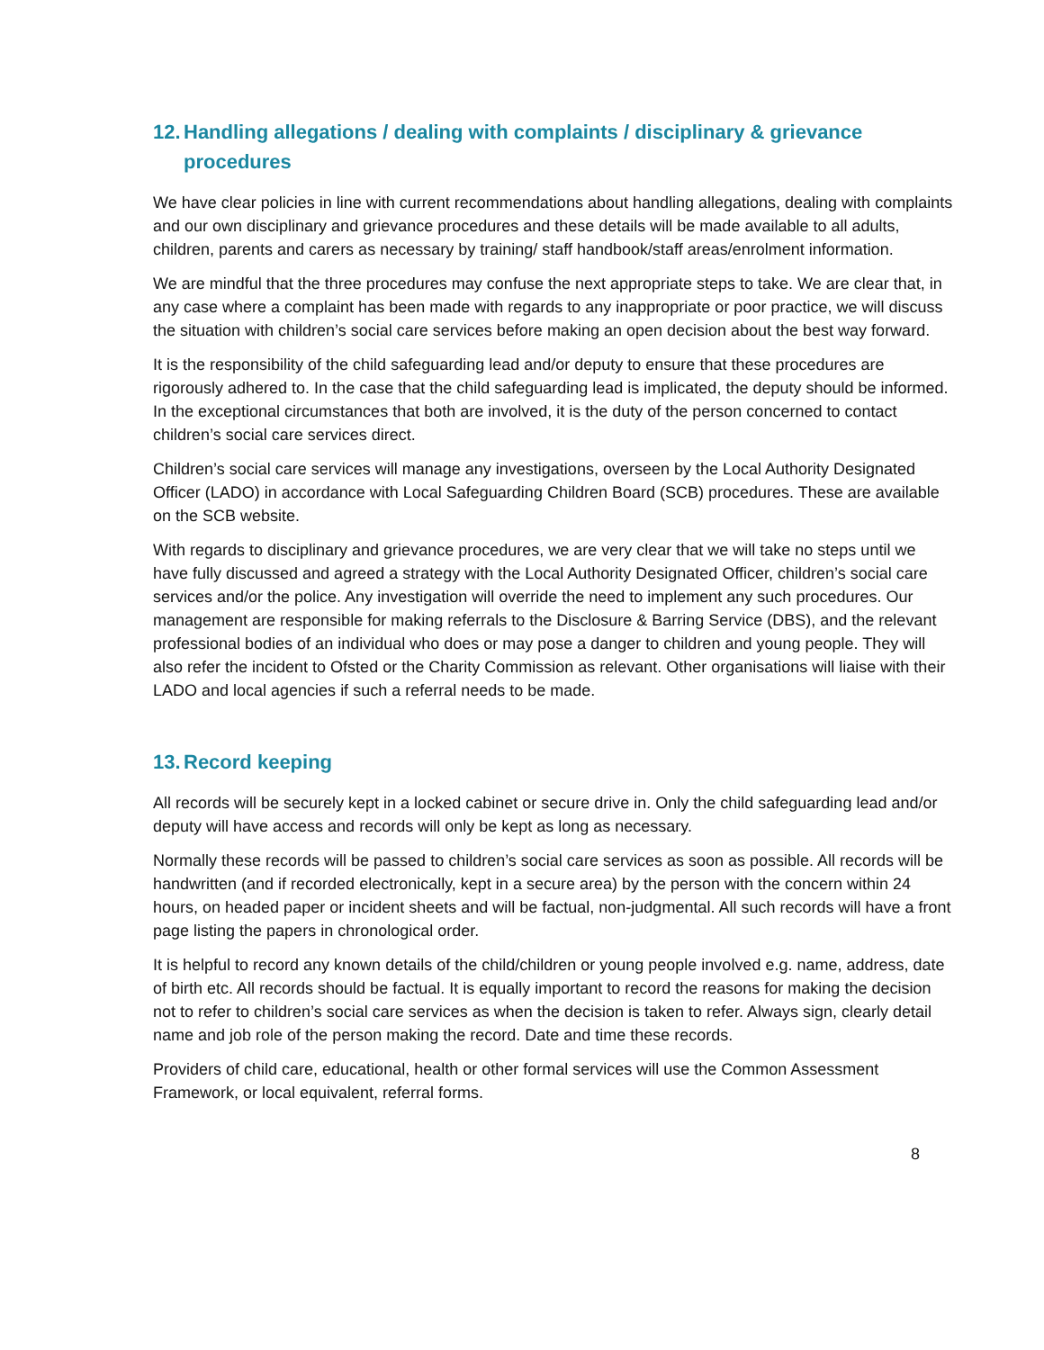12. Handling allegations / dealing with complaints / disciplinary & grievance procedures
We have clear policies in line with current recommendations about handling allegations, dealing with complaints and our own disciplinary and grievance procedures and these details will be made available to all adults, children, parents and carers as necessary by training/ staff handbook/staff areas/enrolment information.
We are mindful that the three procedures may confuse the next appropriate steps to take. We are clear that, in any case where a complaint has been made with regards to any inappropriate or poor practice, we will discuss the situation with children’s social care services before making an open decision about the best way forward.
It is the responsibility of the child safeguarding lead and/or deputy to ensure that these procedures are rigorously adhered to. In the case that the child safeguarding lead is implicated, the deputy should be informed. In the exceptional circumstances that both are involved, it is the duty of the person concerned to contact children’s social care services direct.
Children’s social care services will manage any investigations, overseen by the Local Authority Designated Officer (LADO) in accordance with Local Safeguarding Children Board (SCB) procedures. These are available on the SCB website.
With regards to disciplinary and grievance procedures, we are very clear that we will take no steps until we have fully discussed and agreed a strategy with the Local Authority Designated Officer, children’s social care services and/or the police. Any investigation will override the need to implement any such procedures. Our management are responsible for making referrals to the Disclosure & Barring Service (DBS), and the relevant professional bodies of an individual who does or may pose a danger to children and young people. They will also refer the incident to Ofsted or the Charity Commission as relevant. Other organisations will liaise with their LADO and local agencies if such a referral needs to be made.
13. Record keeping
All records will be securely kept in a locked cabinet or secure drive in. Only the child safeguarding lead and/or deputy will have access and records will only be kept as long as necessary.
Normally these records will be passed to children’s social care services as soon as possible. All records will be handwritten (and if recorded electronically, kept in a secure area) by the person with the concern within 24 hours, on headed paper or incident sheets and will be factual, non-judgmental. All such records will have a front page listing the papers in chronological order.
It is helpful to record any known details of the child/children or young people involved e.g. name, address, date of birth etc. All records should be factual. It is equally important to record the reasons for making the decision not to refer to children’s social care services as when the decision is taken to refer. Always sign, clearly detail name and job role of the person making the record. Date and time these records.
Providers of child care, educational, health or other formal services will use the Common Assessment Framework, or local equivalent, referral forms.
8